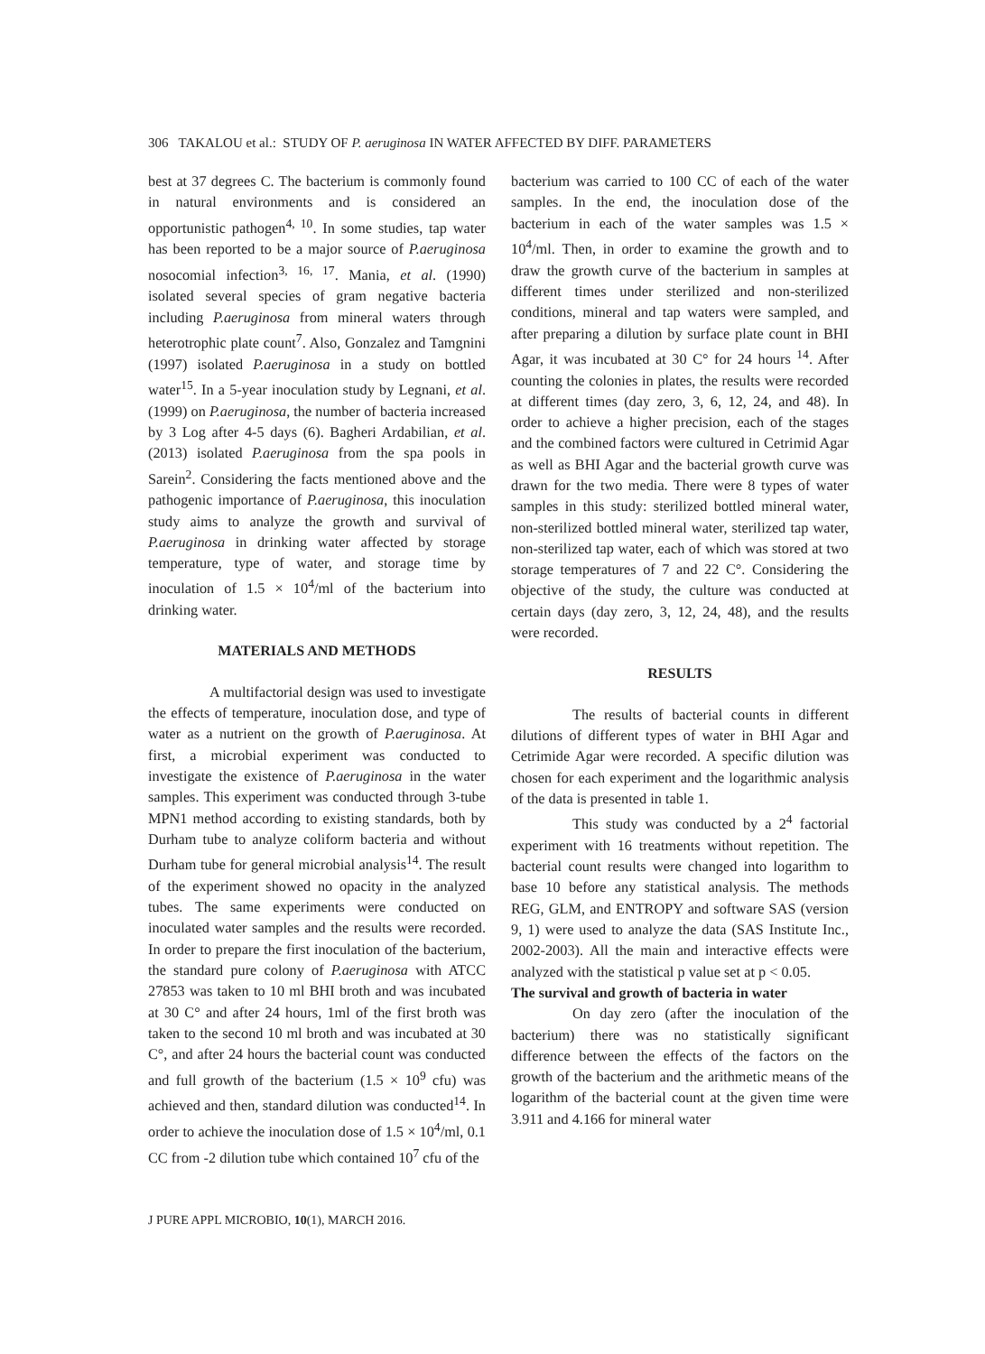306 TAKALOU et al.: STUDY OF P. aeruginosa IN WATER AFFECTED BY DIFF. PARAMETERS
best at 37 degrees C. The bacterium is commonly found in natural environments and is considered an opportunistic pathogen<sup>4, 10</sup>. In some studies, tap water has been reported to be a major source of P.aeruginosa nosocomial infection<sup>3, 16, 17</sup>. Mania, et al. (1990) isolated several species of gram negative bacteria including P.aeruginosa from mineral waters through heterotrophic plate count<sup>7</sup>. Also, Gonzalez and Tamgnini (1997) isolated P.aeruginosa in a study on bottled water<sup>15</sup>. In a 5-year inoculation study by Legnani, et al. (1999) on P.aeruginosa, the number of bacteria increased by 3 Log after 4-5 days (6). Bagheri Ardabilian, et al. (2013) isolated P.aeruginosa from the spa pools in Sarein<sup>2</sup>. Considering the facts mentioned above and the pathogenic importance of P.aeruginosa, this inoculation study aims to analyze the growth and survival of P.aeruginosa in drinking water affected by storage temperature, type of water, and storage time by inoculation of 1.5 × 10<sup>4</sup>/ml of the bacterium into drinking water.
MATERIALS AND METHODS
A multifactorial design was used to investigate the effects of temperature, inoculation dose, and type of water as a nutrient on the growth of P.aeruginosa. At first, a microbial experiment was conducted to investigate the existence of P.aeruginosa in the water samples. This experiment was conducted through 3-tube MPN1 method according to existing standards, both by Durham tube to analyze coliform bacteria and without Durham tube for general microbial analysis<sup>14</sup>. The result of the experiment showed no opacity in the analyzed tubes. The same experiments were conducted on inoculated water samples and the results were recorded. In order to prepare the first inoculation of the bacterium, the standard pure colony of P.aeruginosa with ATCC 27853 was taken to 10 ml BHI broth and was incubated at 30 C° and after 24 hours, 1ml of the first broth was taken to the second 10 ml broth and was incubated at 30 C°, and after 24 hours the bacterial count was conducted and full growth of the bacterium (1.5 × 10<sup>9</sup> cfu) was achieved and then, standard dilution was conducted<sup>14</sup>. In order to achieve the inoculation dose of 1.5 × 10<sup>4</sup>/ml, 0.1 CC from -2 dilution tube which contained 10<sup>7</sup> cfu of the
bacterium was carried to 100 CC of each of the water samples. In the end, the inoculation dose of the bacterium in each of the water samples was 1.5 × 10<sup>4</sup>/ml. Then, in order to examine the growth and to draw the growth curve of the bacterium in samples at different times under sterilized and non-sterilized conditions, mineral and tap waters were sampled, and after preparing a dilution by surface plate count in BHI Agar, it was incubated at 30 C° for 24 hours <sup>14</sup>. After counting the colonies in plates, the results were recorded at different times (day zero, 3, 6, 12, 24, and 48). In order to achieve a higher precision, each of the stages and the combined factors were cultured in Cetrimid Agar as well as BHI Agar and the bacterial growth curve was drawn for the two media. There were 8 types of water samples in this study: sterilized bottled mineral water, non-sterilized bottled mineral water, sterilized tap water, non-sterilized tap water, each of which was stored at two storage temperatures of 7 and 22 C°. Considering the objective of the study, the culture was conducted at certain days (day zero, 3, 12, 24, 48), and the results were recorded.
RESULTS
The results of bacterial counts in different dilutions of different types of water in BHI Agar and Cetrimide Agar were recorded. A specific dilution was chosen for each experiment and the logarithmic analysis of the data is presented in table 1.
This study was conducted by a 2<sup>4</sup> factorial experiment with 16 treatments without repetition. The bacterial count results were changed into logarithm to base 10 before any statistical analysis. The methods REG, GLM, and ENTROPY and software SAS (version 9, 1) were used to analyze the data (SAS Institute Inc., 2002-2003). All the main and interactive effects were analyzed with the statistical p value set at p < 0.05.
The survival and growth of bacteria in water
On day zero (after the inoculation of the bacterium) there was no statistically significant difference between the effects of the factors on the growth of the bacterium and the arithmetic means of the logarithm of the bacterial count at the given time were 3.911 and 4.166 for mineral water
J PURE APPL MICROBIO, 10(1), MARCH 2016.